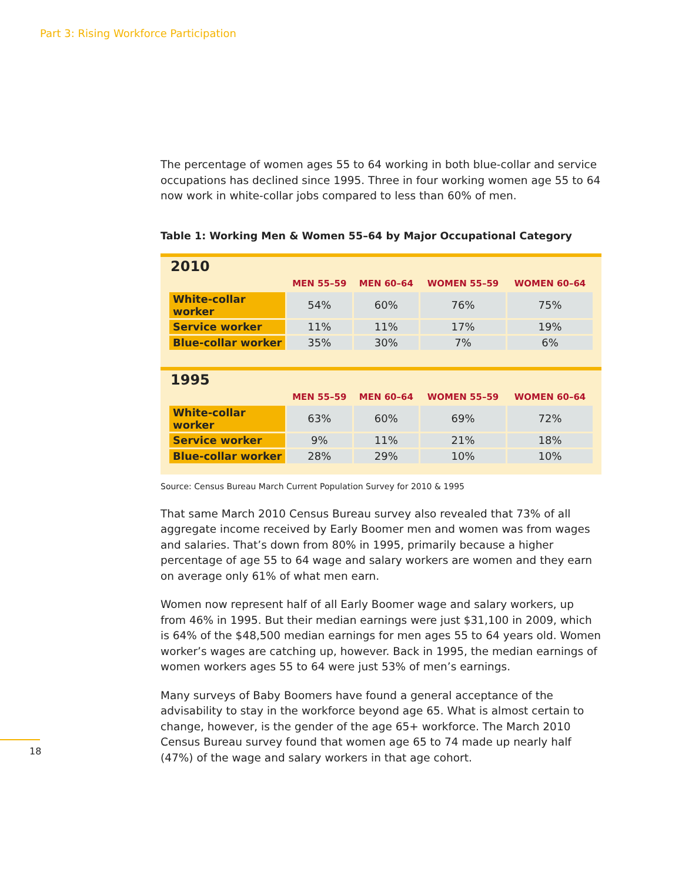Part 3: Rising Workforce Participation
The percentage of women ages 55 to 64 working in both blue-collar and service occupations has declined since 1995. Three in four working women age 55 to 64 now work in white-collar jobs compared to less than 60% of men.
Table 1: Working Men & Women 55–64 by Major Occupational Category
2010
| | MEN 55–59 | MEN 60–64 | WOMEN 55–59 | WOMEN 60–64 |
| --- | --- | --- | --- | --- |
| White-collar worker | 54% | 60% | 76% | 75% |
| Service worker | 11% | 11% | 17% | 19% |
| Blue-collar worker | 35% | 30% | 7% | 6% |
1995
| | MEN 55–59 | MEN 60–64 | WOMEN 55–59 | WOMEN 60–64 |
| --- | --- | --- | --- | --- |
| White-collar worker | 63% | 60% | 69% | 72% |
| Service worker | 9% | 11% | 21% | 18% |
| Blue-collar worker | 28% | 29% | 10% | 10% |
Source: Census Bureau March Current Population Survey for 2010 & 1995
That same March 2010 Census Bureau survey also revealed that 73% of all aggregate income received by Early Boomer men and women was from wages and salaries. That’s down from 80% in 1995, primarily because a higher percentage of age 55 to 64 wage and salary workers are women and they earn on average only 61% of what men earn.
Women now represent half of all Early Boomer wage and salary workers, up from 46% in 1995. But their median earnings were just $31,100 in 2009, which is 64% of the $48,500 median earnings for men ages 55 to 64 years old. Women worker’s wages are catching up, however. Back in 1995, the median earnings of women workers ages 55 to 64 were just 53% of men’s earnings.
Many surveys of Baby Boomers have found a general acceptance of the advisability to stay in the workforce beyond age 65. What is almost certain to change, however, is the gender of the age 65+ workforce. The March 2010 Census Bureau survey found that women age 65 to 74 made up nearly half (47%) of the wage and salary workers in that age cohort.
18